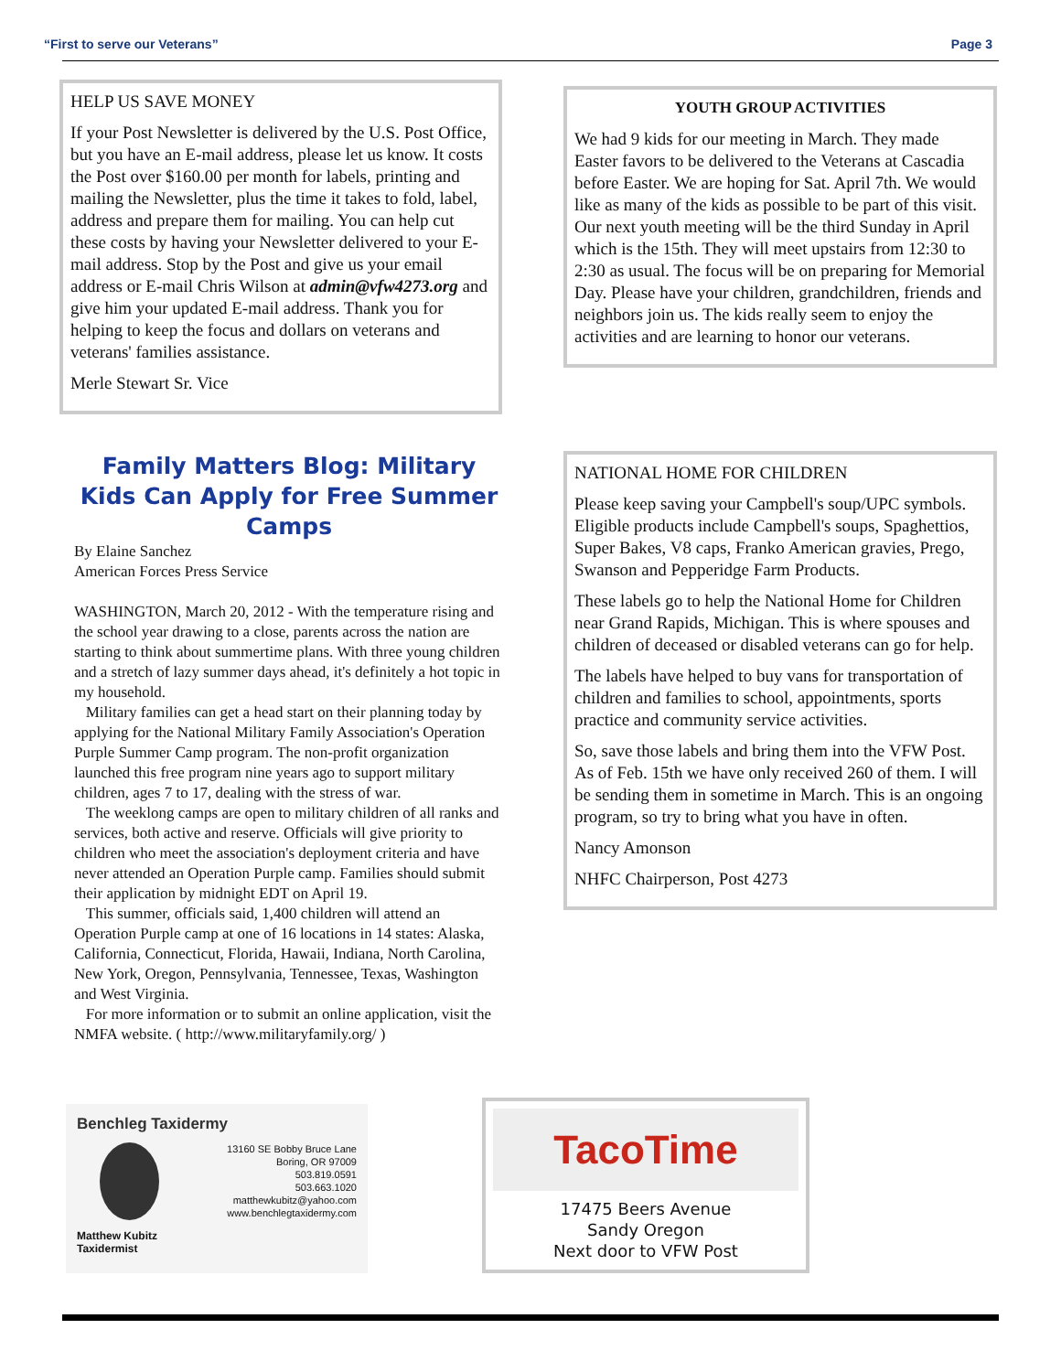“First to serve our Veterans” Page 3
HELP US SAVE MONEY
If your Post Newsletter is delivered by the U.S. Post Office, but you have an E-mail address, please let us know. It costs the Post over $160.00 per month for labels, printing and mailing the Newsletter, plus the time it takes to fold, label, address and prepare them for mailing. You can help cut these costs by having your Newsletter delivered to your E-mail address. Stop by the Post and give us your email address or E-mail Chris Wilson at admin@vfw4273.org and give him your updated E-mail address. Thank you for helping to keep the focus and dollars on veterans and veterans' families assistance.
Merle Stewart Sr. Vice
YOUTH GROUP ACTIVITIES
We had 9 kids for our meeting in March. They made Easter favors to be delivered to the Veterans at Cascadia before Easter. We are hoping for Sat. April 7th. We would like as many of the kids as possible to be part of this visit. Our next youth meeting will be the third Sunday in April which is the 15th. They will meet upstairs from 12:30 to 2:30 as usual. The focus will be on preparing for Memorial Day. Please have your children, grandchildren, friends and neighbors join us. The kids really seem to enjoy the activities and are learning to honor our veterans.
Family Matters Blog: Military Kids Can Apply for Free Summer Camps
By Elaine Sanchez
American Forces Press Service
WASHINGTON, March 20, 2012 - With the temperature rising and the school year drawing to a close, parents across the nation are starting to think about summertime plans. With three young children and a stretch of lazy summer days ahead, it's definitely a hot topic in my household.
Military families can get a head start on their planning today by applying for the National Military Family Association's Operation Purple Summer Camp program. The non-profit organization launched this free program nine years ago to support military children, ages 7 to 17, dealing with the stress of war.
The weeklong camps are open to military children of all ranks and services, both active and reserve. Officials will give priority to children who meet the association's deployment criteria and have never attended an Operation Purple camp. Families should submit their application by midnight EDT on April 19.
This summer, officials said, 1,400 children will attend an Operation Purple camp at one of 16 locations in 14 states: Alaska, California, Connecticut, Florida, Hawaii, Indiana, North Carolina, New York, Oregon, Pennsylvania, Tennessee, Texas, Washington and West Virginia.
For more information or to submit an online application, visit the NMFA website. ( http://www.militaryfamily.org/ )
NATIONAL HOME FOR CHILDREN
Please keep saving your Campbell's soup/UPC symbols. Eligible products include Campbell's soups, Spaghettios, Super Bakes, V8 caps, Franko American gravies, Prego, Swanson and Pepperidge Farm Products.
These labels go to help the National Home for Children near Grand Rapids, Michigan. This is where spouses and children of deceased or disabled veterans can go for help.
The labels have helped to buy vans for transportation of children and families to school, appointments, sports practice and community service activities.
So, save those labels and bring them into the VFW Post. As of Feb. 15th we have only received 260 of them. I will be sending them in sometime in March. This is an ongoing program, so try to bring what you have in often.
Nancy Amonson
NHFC Chairperson, Post 4273
Benchleg Taxidermy
13160 SE Bobby Bruce Lane
Boring, OR 97009
503.819.0591
503.663.1020
matthewkubitz@yahoo.com
www.benchlegtaxidermy.com
Matthew Kubitz
Taxidermist
TacoTime
17475 Beers Avenue
Sandy Oregon
Next door to VFW Post